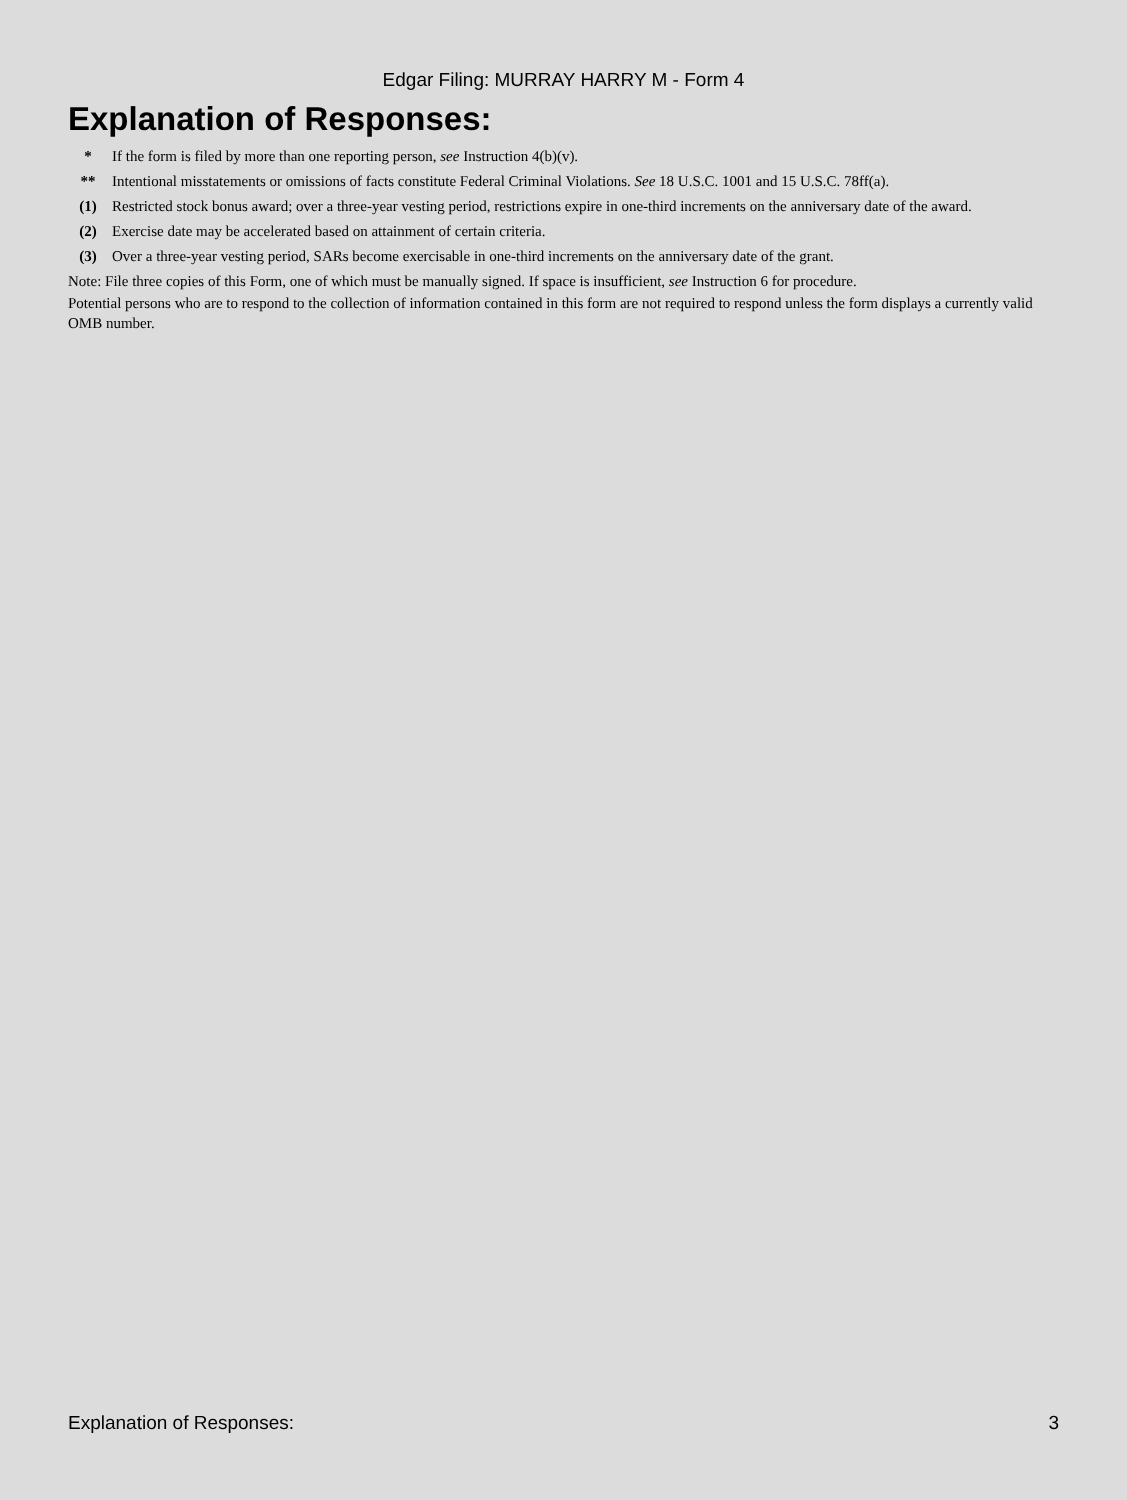Edgar Filing: MURRAY HARRY M - Form 4
Explanation of Responses:
| * | If the form is filed by more than one reporting person, see Instruction 4(b)(v). |
| ** | Intentional misstatements or omissions of facts constitute Federal Criminal Violations. See 18 U.S.C. 1001 and 15 U.S.C. 78ff(a). |
| (1) | Restricted stock bonus award; over a three-year vesting period, restrictions expire in one-third increments on the anniversary date of the award. |
| (2) | Exercise date may be accelerated based on attainment of certain criteria. |
| (3) | Over a three-year vesting period, SARs become exercisable in one-third increments on the anniversary date of the grant. |
Note: File three copies of this Form, one of which must be manually signed. If space is insufficient, see Instruction 6 for procedure.
Potential persons who are to respond to the collection of information contained in this form are not required to respond unless the form displays a currently valid OMB number.
Explanation of Responses: 3